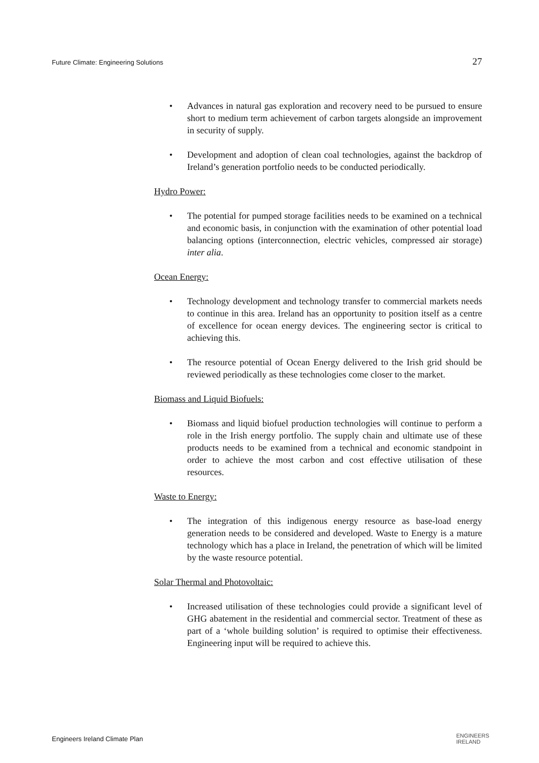Future Climate: Engineering Solutions 27
• Advances in natural gas exploration and recovery need to be pursued to ensure short to medium term achievement of carbon targets alongside an improvement in security of supply.
• Development and adoption of clean coal technologies, against the backdrop of Ireland’s generation portfolio needs to be conducted periodically.
Hydro Power:
• The potential for pumped storage facilities needs to be examined on a technical and economic basis, in conjunction with the examination of other potential load balancing options (interconnection, electric vehicles, compressed air storage) inter alia.
Ocean Energy:
• Technology development and technology transfer to commercial markets needs to continue in this area. Ireland has an opportunity to position itself as a centre of excellence for ocean energy devices. The engineering sector is critical to achieving this.
• The resource potential of Ocean Energy delivered to the Irish grid should be reviewed periodically as these technologies come closer to the market.
Biomass and Liquid Biofuels:
• Biomass and liquid biofuel production technologies will continue to perform a role in the Irish energy portfolio. The supply chain and ultimate use of these products needs to be examined from a technical and economic standpoint in order to achieve the most carbon and cost effective utilisation of these resources.
Waste to Energy:
• The integration of this indigenous energy resource as base-load energy generation needs to be considered and developed. Waste to Energy is a mature technology which has a place in Ireland, the penetration of which will be limited by the waste resource potential.
Solar Thermal and Photovoltaic:
• Increased utilisation of these technologies could provide a significant level of GHG abatement in the residential and commercial sector. Treatment of these as part of a ‘whole building solution’ is required to optimise their effectiveness. Engineering input will be required to achieve this.
Engineers Ireland Climate Plan ENGINEERS
IRELAND